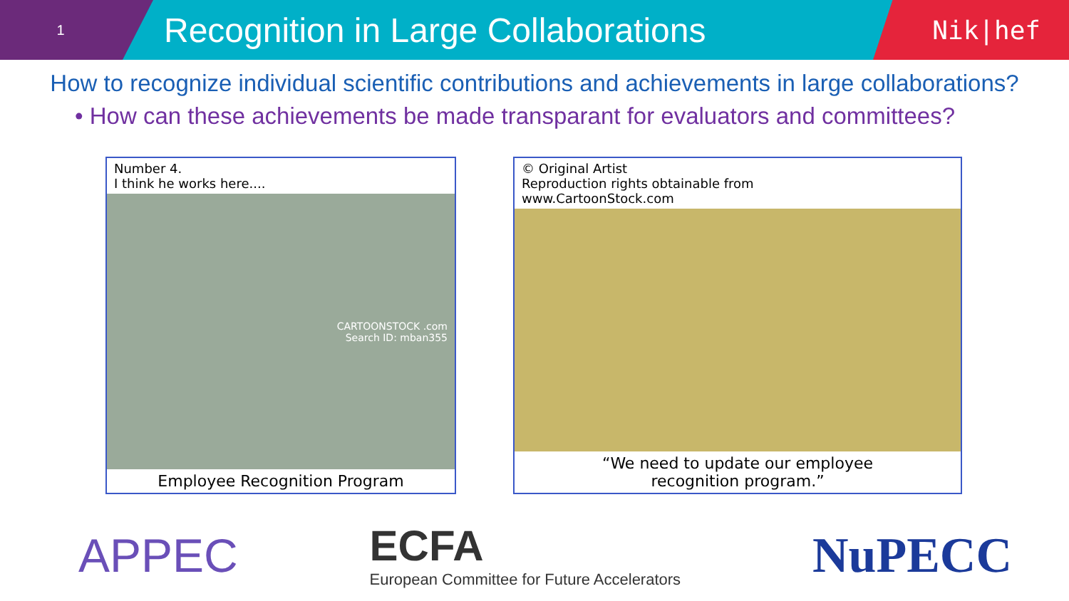1
Recognition in Large Collaborations
Nik|hef
How to recognize individual scientific contributions and achievements in large collaborations?
• How can these achievements be made transparant for evaluators and committees?
Number 4.
I think he works here....
CARTOONSTOCK .com
Search ID: mban355
Employee Recognition Program
© Original Artist
Reproduction rights obtainable from
www.CartoonStock.com
“We need to update our employee
recognition program.”
APPEC
ECFA
European Committee for Future Accelerators
NuPECC